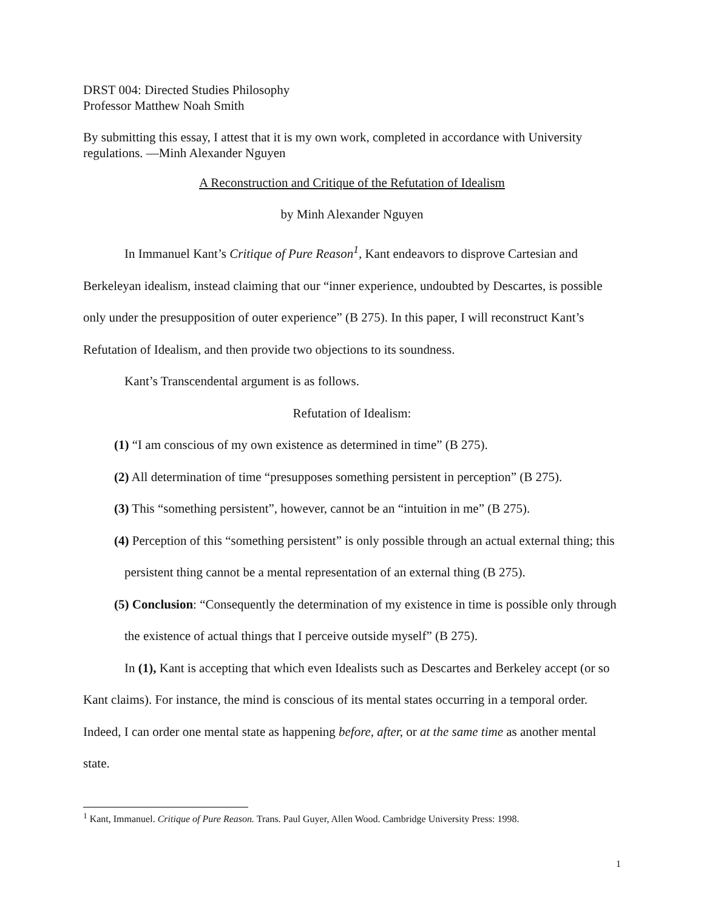DRST 004: Directed Studies Philosophy
Professor Matthew Noah Smith
By submitting this essay, I attest that it is my own work, completed in accordance with University regulations. —Minh Alexander Nguyen
A Reconstruction and Critique of the Refutation of Idealism
by Minh Alexander Nguyen
In Immanuel Kant’s Critique of Pure Reason<sup>1</sup>, Kant endeavors to disprove Cartesian and Berkeleyan idealism, instead claiming that our “inner experience, undoubted by Descartes, is possible only under the presupposition of outer experience” (B 275). In this paper, I will reconstruct Kant’s Refutation of Idealism, and then provide two objections to its soundness.
Kant’s Transcendental argument is as follows.
Refutation of Idealism:
(1) “I am conscious of my own existence as determined in time” (B 275).
(2) All determination of time “presupposes something persistent in perception” (B 275).
(3) This “something persistent”, however, cannot be an “intuition in me” (B 275).
(4) Perception of this “something persistent” is only possible through an actual external thing; this persistent thing cannot be a mental representation of an external thing (B 275).
(5) Conclusion: “Consequently the determination of my existence in time is possible only through the existence of actual things that I perceive outside myself” (B 275).
In (1), Kant is accepting that which even Idealists such as Descartes and Berkeley accept (or so Kant claims). For instance, the mind is conscious of its mental states occurring in a temporal order. Indeed, I can order one mental state as happening before, after, or at the same time as another mental state.
<sup>1</sup> Kant, Immanuel. Critique of Pure Reason. Trans. Paul Guyer, Allen Wood. Cambridge University Press: 1998.
1